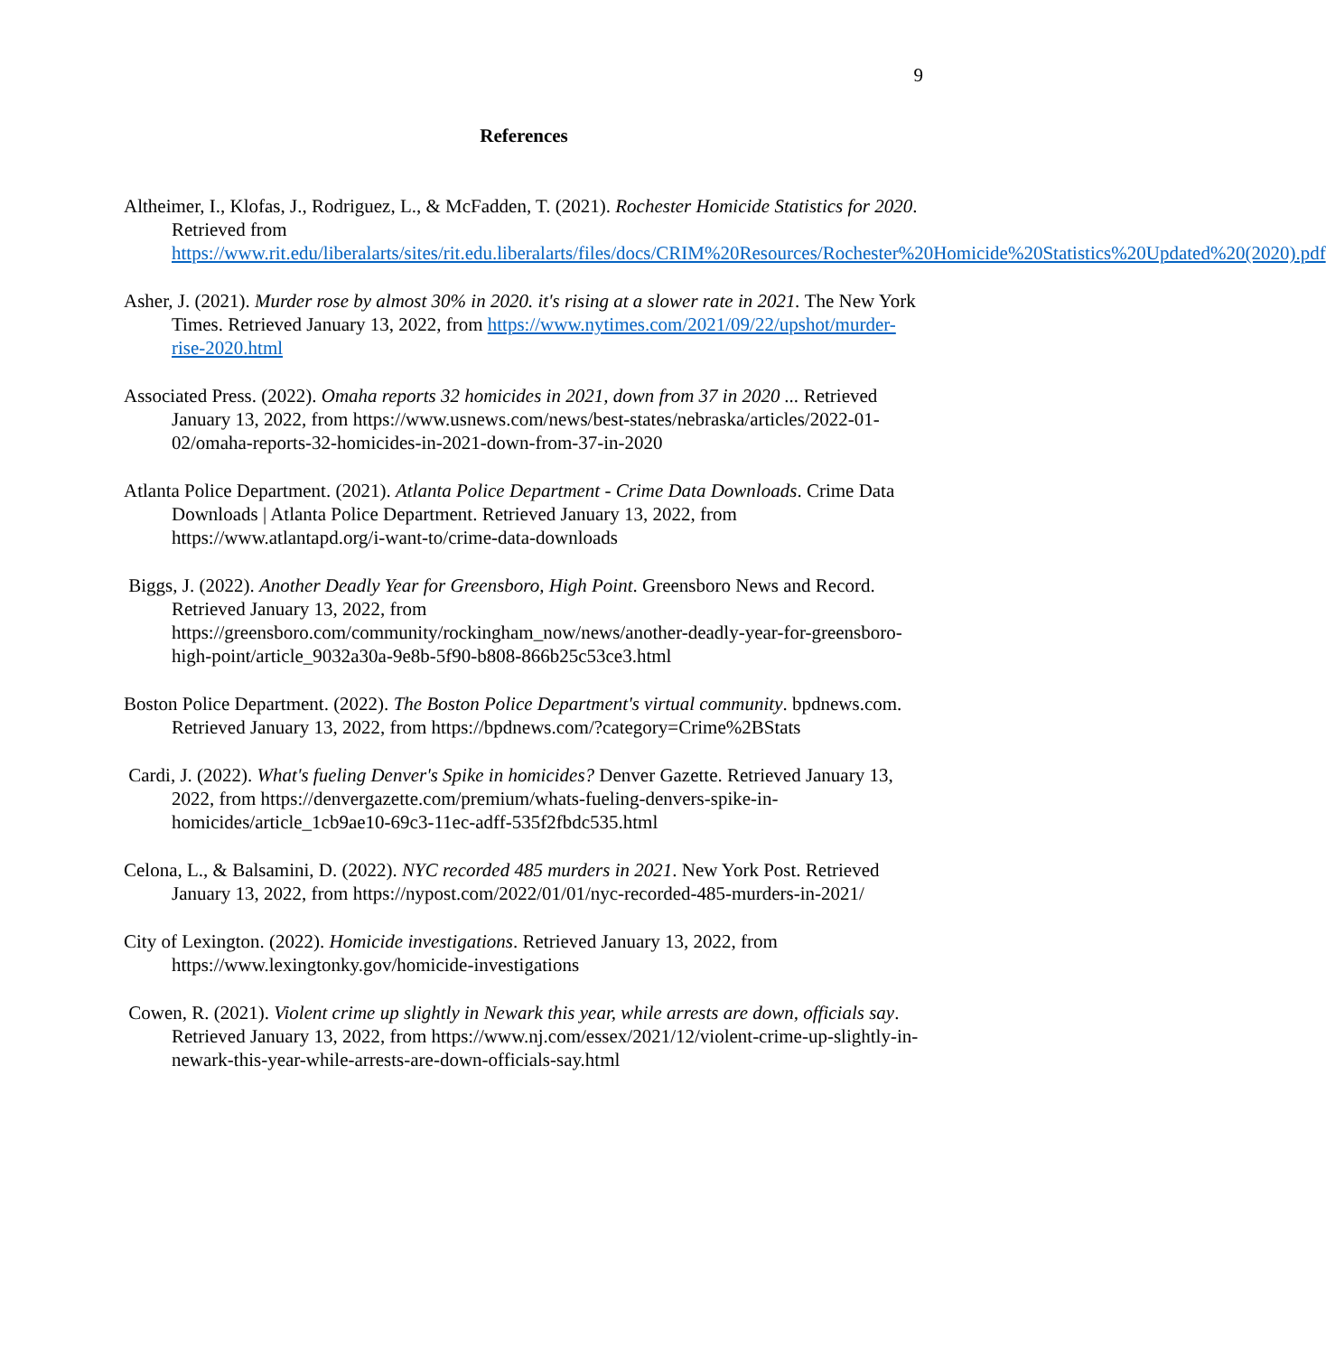9
References
Altheimer, I., Klofas, J., Rodriguez, L., & McFadden, T. (2021). Rochester Homicide Statistics for 2020. Retrieved from https://www.rit.edu/liberalarts/sites/rit.edu.liberalarts/files/docs/CRIM%20Resources/Rochester%20Homicide%20Statistics%20Updated%20(2020).pdf
Asher, J. (2021). Murder rose by almost 30% in 2020. it's rising at a slower rate in 2021. The New York Times. Retrieved January 13, 2022, from https://www.nytimes.com/2021/09/22/upshot/murder-rise-2020.html
Associated Press. (2022). Omaha reports 32 homicides in 2021, down from 37 in 2020 ... Retrieved January 13, 2022, from https://www.usnews.com/news/best-states/nebraska/articles/2022-01-02/omaha-reports-32-homicides-in-2021-down-from-37-in-2020
Atlanta Police Department. (2021). Atlanta Police Department - Crime Data Downloads. Crime Data Downloads | Atlanta Police Department. Retrieved January 13, 2022, from https://www.atlantapd.org/i-want-to/crime-data-downloads
Biggs, J. (2022). Another Deadly Year for Greensboro, High Point. Greensboro News and Record. Retrieved January 13, 2022, from https://greensboro.com/community/rockingham_now/news/another-deadly-year-for-greensboro-high-point/article_9032a30a-9e8b-5f90-b808-866b25c53ce3.html
Boston Police Department. (2022). The Boston Police Department's virtual community. bpdnews.com. Retrieved January 13, 2022, from https://bpdnews.com/?category=Crime%2BStats
Cardi, J. (2022). What's fueling Denver's Spike in homicides? Denver Gazette. Retrieved January 13, 2022, from https://denvergazette.com/premium/whats-fueling-denvers-spike-in-homicides/article_1cb9ae10-69c3-11ec-adff-535f2fbdc535.html
Celona, L., & Balsamini, D. (2022). NYC recorded 485 murders in 2021. New York Post. Retrieved January 13, 2022, from https://nypost.com/2022/01/01/nyc-recorded-485-murders-in-2021/
City of Lexington. (2022). Homicide investigations. Retrieved January 13, 2022, from https://www.lexingtonky.gov/homicide-investigations
Cowen, R. (2021). Violent crime up slightly in Newark this year, while arrests are down, officials say. Retrieved January 13, 2022, from https://www.nj.com/essex/2021/12/violent-crime-up-slightly-in-newark-this-year-while-arrests-are-down-officials-say.html